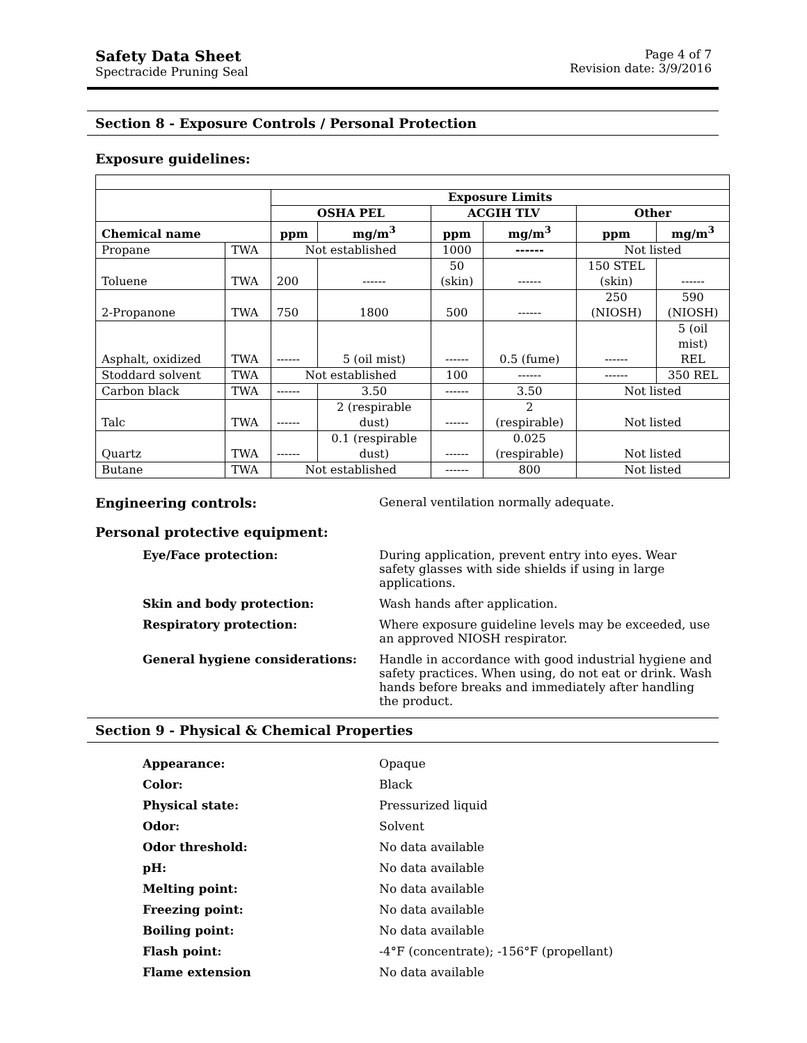Safety Data Sheet
Spectracide Pruning Seal
Page 4 of 7
Revision date: 3/9/2016
Section 8 - Exposure Controls / Personal Protection
Exposure guidelines:
| | | Exposure Limits | | | | | |
| | | OSHA PEL | | ACGIH TLV | | Other | |
| Chemical name | | ppm | mg/m<sup>3</sup> | ppm | mg/m<sup>3</sup> | ppm | mg/m<sup>3</sup> |
| Propane | TWA | Not established | | 1000 | ------ | Not listed | |
| Toluene | TWA | 200 | ------ | 50 (skin) | ------ | 150 STEL (skin) | ------ |
| 2-Propanone | TWA | 750 | 1800 | 500 | ------ | 250 (NIOSH) | 590 (NIOSH) |
| Asphalt, oxidized | TWA | ------ | 5 (oil mist) | ------ | 0.5 (fume) | ------ | 5 (oil mist) REL |
| Stoddard solvent | TWA | Not established | | 100 | ------ | ------ | 350 REL |
| Carbon black | TWA | ------ | 3.50 | ------ | 3.50 | Not listed | |
| Talc | TWA | ------ | 2 (respirable dust) | ------ | 2 (respirable) | Not listed | |
| Quartz | TWA | ------ | 0.1 (respirable dust) | ------ | 0.025 (respirable) | Not listed | |
| Butane | TWA | Not established | | ------ | 800 | Not listed | |
Engineering controls: General ventilation normally adequate.
Personal protective equipment:
Eye/Face protection: During application, prevent entry into eyes. Wear safety glasses with side shields if using in large applications.
Skin and body protection: Wash hands after application.
Respiratory protection: Where exposure guideline levels may be exceeded, use an approved NIOSH respirator.
General hygiene considerations: Handle in accordance with good industrial hygiene and safety practices. When using, do not eat or drink. Wash hands before breaks and immediately after handling the product.
Section 9 - Physical & Chemical Properties
Appearance: Opaque
Color: Black
Physical state: Pressurized liquid
Odor: Solvent
Odor threshold: No data available
pH: No data available
Melting point: No data available
Freezing point: No data available
Boiling point: No data available
Flash point: -4°F (concentrate); -156°F (propellant)
Flame extension No data available